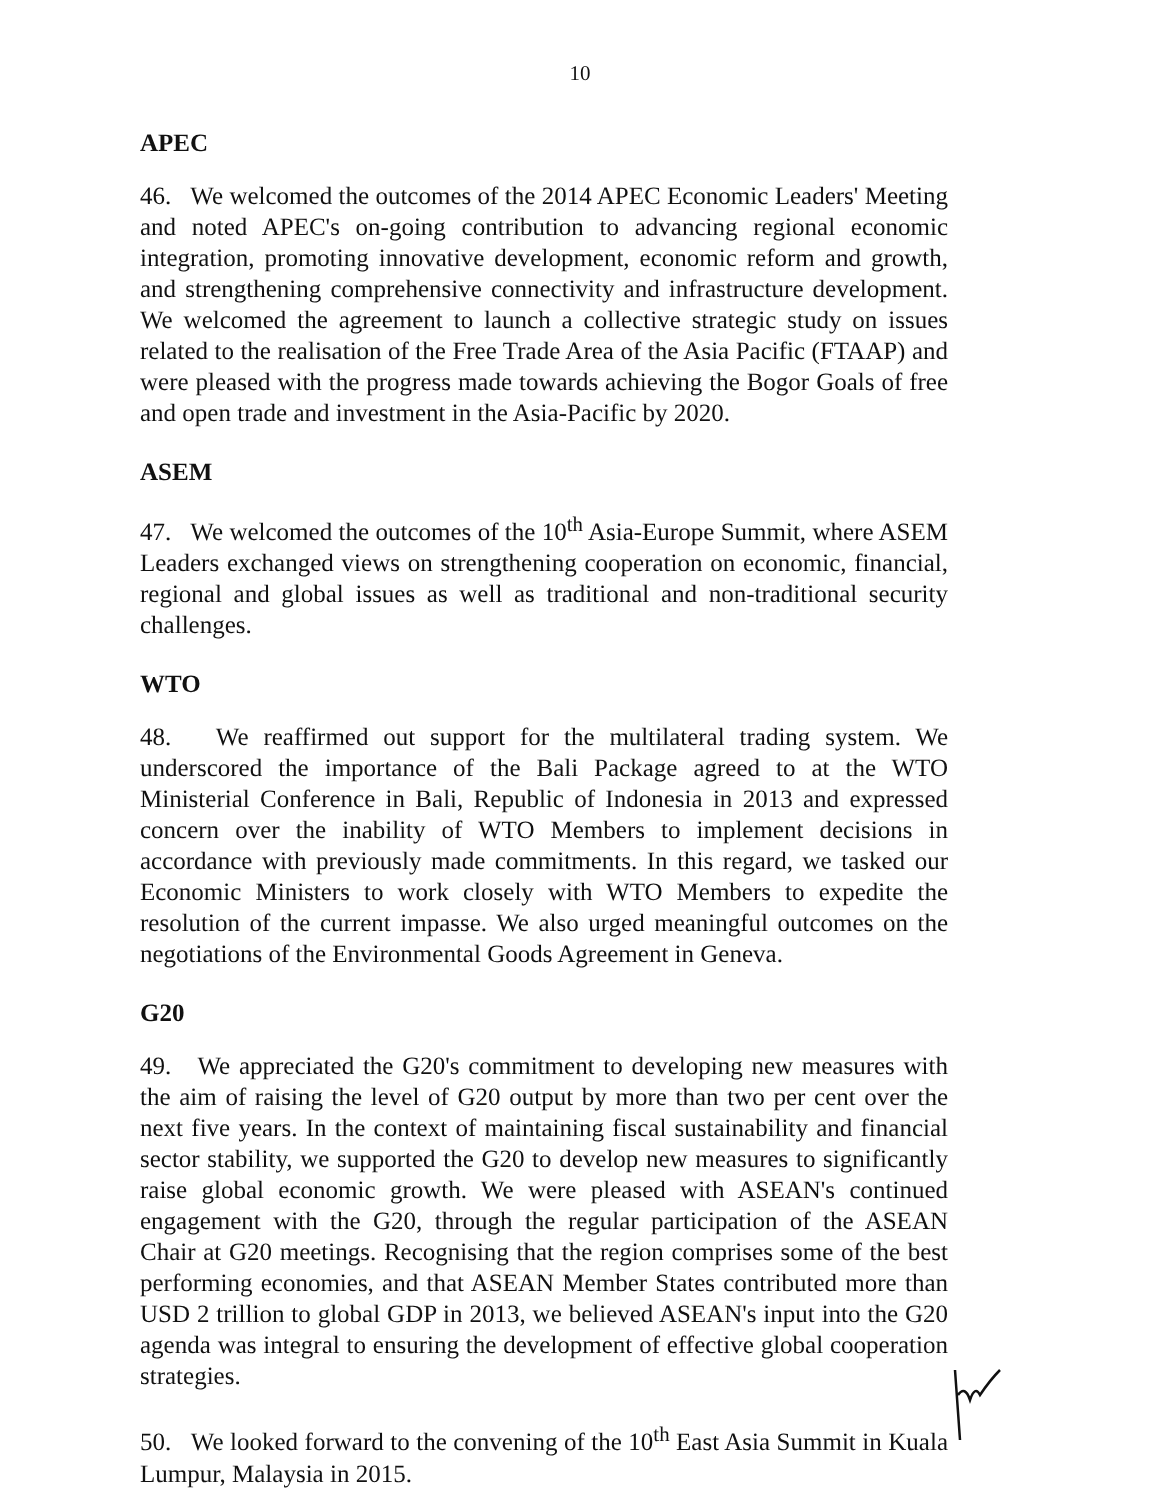10
APEC
46. We welcomed the outcomes of the 2014 APEC Economic Leaders' Meeting and noted APEC's on-going contribution to advancing regional economic integration, promoting innovative development, economic reform and growth, and strengthening comprehensive connectivity and infrastructure development. We welcomed the agreement to launch a collective strategic study on issues related to the realisation of the Free Trade Area of the Asia Pacific (FTAAP) and were pleased with the progress made towards achieving the Bogor Goals of free and open trade and investment in the Asia-Pacific by 2020.
ASEM
47. We welcomed the outcomes of the 10<sup>th</sup> Asia-Europe Summit, where ASEM Leaders exchanged views on strengthening cooperation on economic, financial, regional and global issues as well as traditional and non-traditional security challenges.
WTO
48. We reaffirmed out support for the multilateral trading system. We underscored the importance of the Bali Package agreed to at the WTO Ministerial Conference in Bali, Republic of Indonesia in 2013 and expressed concern over the inability of WTO Members to implement decisions in accordance with previously made commitments. In this regard, we tasked our Economic Ministers to work closely with WTO Members to expedite the resolution of the current impasse. We also urged meaningful outcomes on the negotiations of the Environmental Goods Agreement in Geneva.
G20
49. We appreciated the G20's commitment to developing new measures with the aim of raising the level of G20 output by more than two per cent over the next five years. In the context of maintaining fiscal sustainability and financial sector stability, we supported the G20 to develop new measures to significantly raise global economic growth. We were pleased with ASEAN's continued engagement with the G20, through the regular participation of the ASEAN Chair at G20 meetings. Recognising that the region comprises some of the best performing economies, and that ASEAN Member States contributed more than USD 2 trillion to global GDP in 2013, we believed ASEAN's input into the G20 agenda was integral to ensuring the development of effective global cooperation strategies.
50. We looked forward to the convening of the 10<sup>th</sup> East Asia Summit in Kuala Lumpur, Malaysia in 2015.